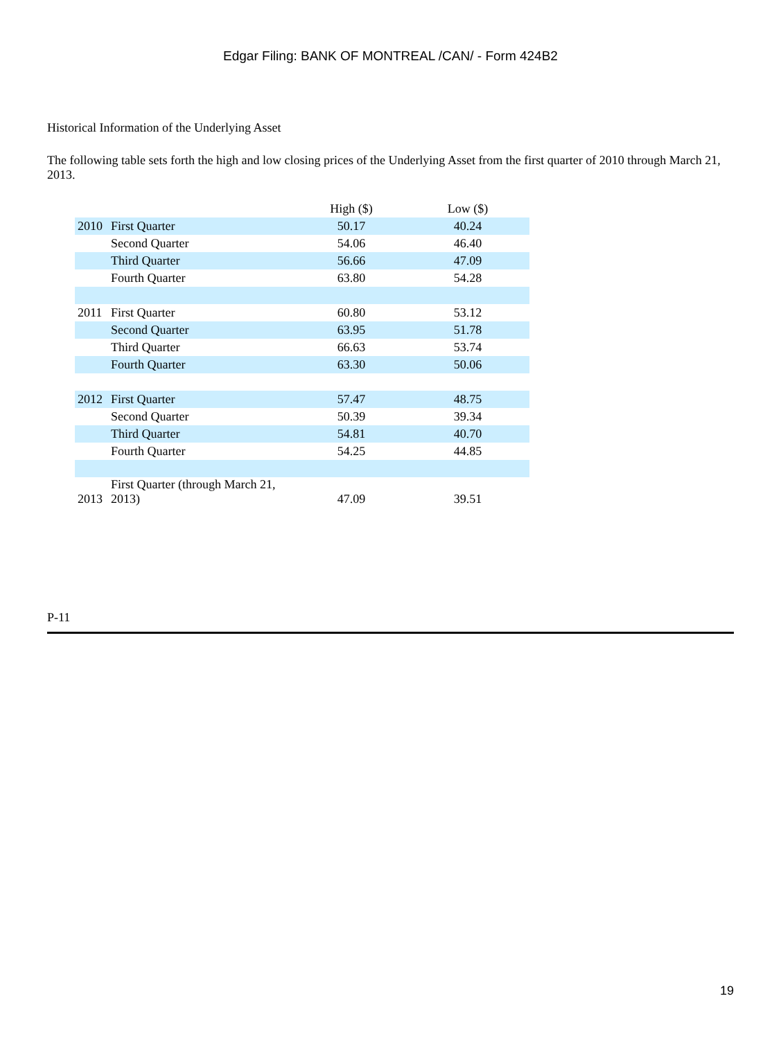Edgar Filing: BANK OF MONTREAL /CAN/ - Form 424B2
Historical Information of the Underlying Asset
The following table sets forth the high and low closing prices of the Underlying Asset from the first quarter of 2010 through March 21, 2013.
| | | High ($) | Low ($) |
| --- | --- | --- | --- |
| 2010 | First Quarter | 50.17 | 40.24 |
| | Second Quarter | 54.06 | 46.40 |
| | Third Quarter | 56.66 | 47.09 |
| | Fourth Quarter | 63.80 | 54.28 |
| 2011 | First Quarter | 60.80 | 53.12 |
| | Second Quarter | 63.95 | 51.78 |
| | Third Quarter | 66.63 | 53.74 |
| | Fourth Quarter | 63.30 | 50.06 |
| 2012 | First Quarter | 57.47 | 48.75 |
| | Second Quarter | 50.39 | 39.34 |
| | Third Quarter | 54.81 | 40.70 |
| | Fourth Quarter | 54.25 | 44.85 |
| 2013 | First Quarter (through March 21, 2013) | 47.09 | 39.51 |
P-11
19